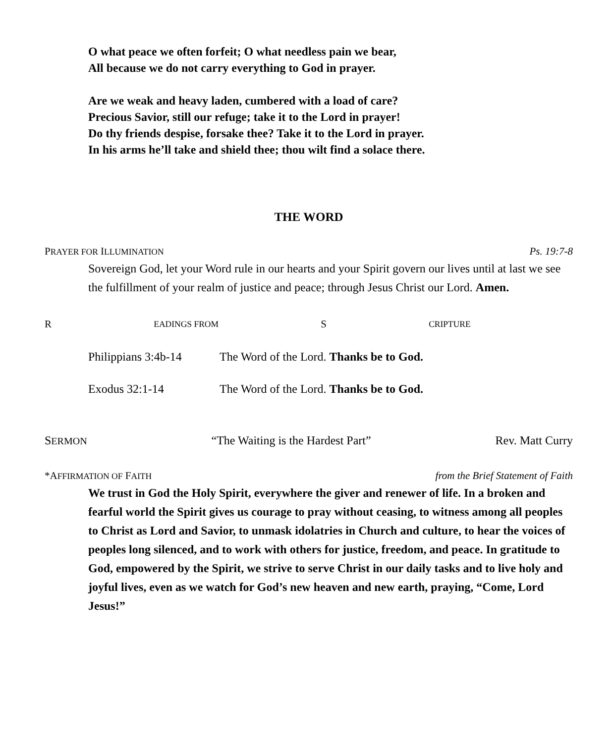O what peace we often forfeit; O what needless pain we bear,
All because we do not carry everything to God in prayer.
Are we weak and heavy laden, cumbered with a load of care?
Precious Savior, still our refuge; take it to the Lord in prayer!
Do thy friends despise, forsake thee? Take it to the Lord in prayer.
In his arms he’ll take and shield thee; thou wilt find a solace there.
THE WORD
PRAYER FOR ILLUMINATION Ps. 19:7-8
Sovereign God, let your Word rule in our hearts and your Spirit govern our lives until at last we see the fulfillment of your realm of justice and peace; through Jesus Christ our Lord. Amen.
R EADINGS FROM S CRIPTURE
Philippians 3:4b-14 The Word of the Lord. Thanks be to God.
Exodus 32:1-14 The Word of the Lord. Thanks be to God.
SERMON “The Waiting is the Hardest Part” Rev. Matt Curry
*AFFIRMATION OF FAITH from the Brief Statement of Faith
We trust in God the Holy Spirit, everywhere the giver and renewer of life. In a broken and fearful world the Spirit gives us courage to pray without ceasing, to witness among all peoples to Christ as Lord and Savior, to unmask idolatries in Church and culture, to hear the voices of peoples long silenced, and to work with others for justice, freedom, and peace. In gratitude to God, empowered by the Spirit, we strive to serve Christ in our daily tasks and to live holy and joyful lives, even as we watch for God’s new heaven and new earth, praying, “Come, Lord Jesus!”